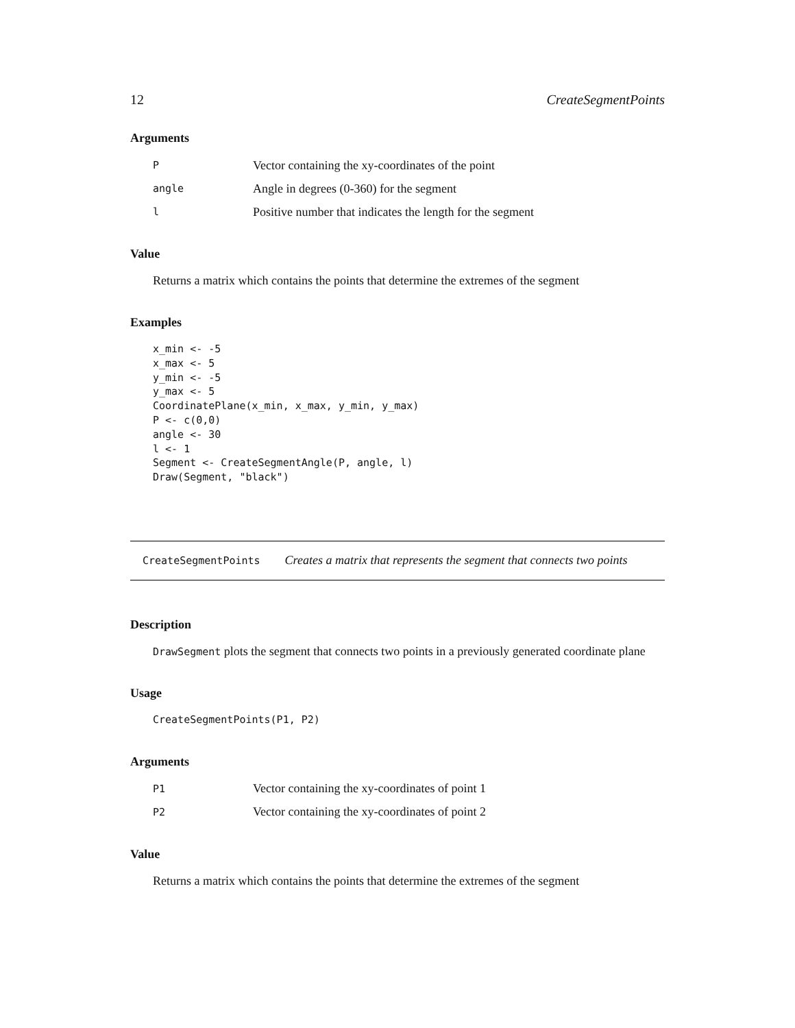12 CreateSegmentPoints
Arguments
| P | Vector containing the xy-coordinates of the point |
| angle | Angle in degrees (0-360) for the segment |
| l | Positive number that indicates the length for the segment |
Value
Returns a matrix which contains the points that determine the extremes of the segment
Examples
x_min <- -5
x_max <- 5
y_min <- -5
y_max <- 5
CoordinatePlane(x_min, x_max, y_min, y_max)
P <- c(0,0)
angle <- 30
l <- 1
Segment <- CreateSegmentAngle(P, angle, l)
Draw(Segment, "black")
CreateSegmentPoints Creates a matrix that represents the segment that connects two points
Description
DrawSegment plots the segment that connects two points in a previously generated coordinate plane
Usage
CreateSegmentPoints(P1, P2)
Arguments
| P1 | Vector containing the xy-coordinates of point 1 |
| P2 | Vector containing the xy-coordinates of point 2 |
Value
Returns a matrix which contains the points that determine the extremes of the segment